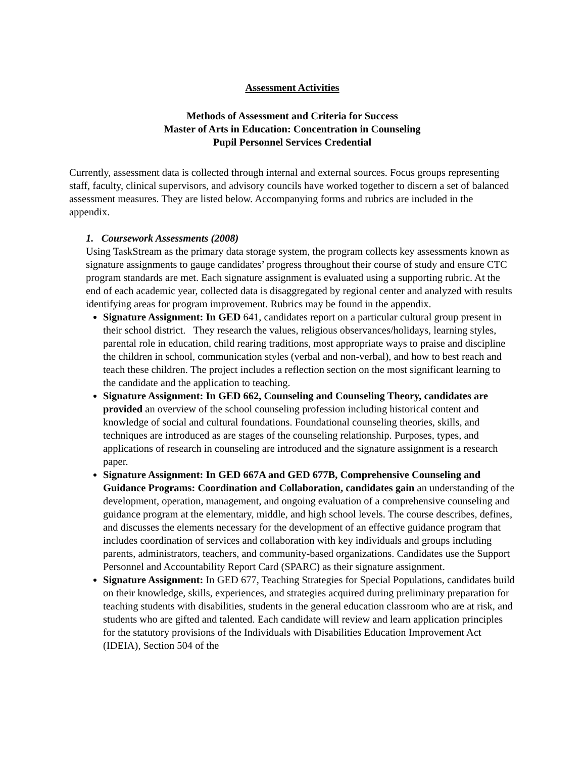Assessment Activities
Methods of Assessment and Criteria for Success
Master of Arts in Education: Concentration in Counseling
Pupil Personnel Services Credential
Currently, assessment data is collected through internal and external sources. Focus groups representing staff, faculty, clinical supervisors, and advisory councils have worked together to discern a set of balanced assessment measures. They are listed below. Accompanying forms and rubrics are included in the appendix.
1. Coursework Assessments (2008)
Using TaskStream as the primary data storage system, the program collects key assessments known as signature assignments to gauge candidates’ progress throughout their course of study and ensure CTC program standards are met. Each signature assignment is evaluated using a supporting rubric. At the end of each academic year, collected data is disaggregated by regional center and analyzed with results identifying areas for program improvement. Rubrics may be found in the appendix.
Signature Assignment: In GED 641, candidates report on a particular cultural group present in their school district. They research the values, religious observances/holidays, learning styles, parental role in education, child rearing traditions, most appropriate ways to praise and discipline the children in school, communication styles (verbal and non-verbal), and how to best reach and teach these children. The project includes a reflection section on the most significant learning to the candidate and the application to teaching.
Signature Assignment: In GED 662, Counseling and Counseling Theory, candidates are provided an overview of the school counseling profession including historical content and knowledge of social and cultural foundations. Foundational counseling theories, skills, and techniques are introduced as are stages of the counseling relationship. Purposes, types, and applications of research in counseling are introduced and the signature assignment is a research paper.
Signature Assignment: In GED 667A and GED 677B, Comprehensive Counseling and Guidance Programs: Coordination and Collaboration, candidates gain an understanding of the development, operation, management, and ongoing evaluation of a comprehensive counseling and guidance program at the elementary, middle, and high school levels. The course describes, defines, and discusses the elements necessary for the development of an effective guidance program that includes coordination of services and collaboration with key individuals and groups including parents, administrators, teachers, and community-based organizations. Candidates use the Support Personnel and Accountability Report Card (SPARC) as their signature assignment.
Signature Assignment: In GED 677, Teaching Strategies for Special Populations, candidates build on their knowledge, skills, experiences, and strategies acquired during preliminary preparation for teaching students with disabilities, students in the general education classroom who are at risk, and students who are gifted and talented. Each candidate will review and learn application principles for the statutory provisions of the Individuals with Disabilities Education Improvement Act (IDEIA), Section 504 of the